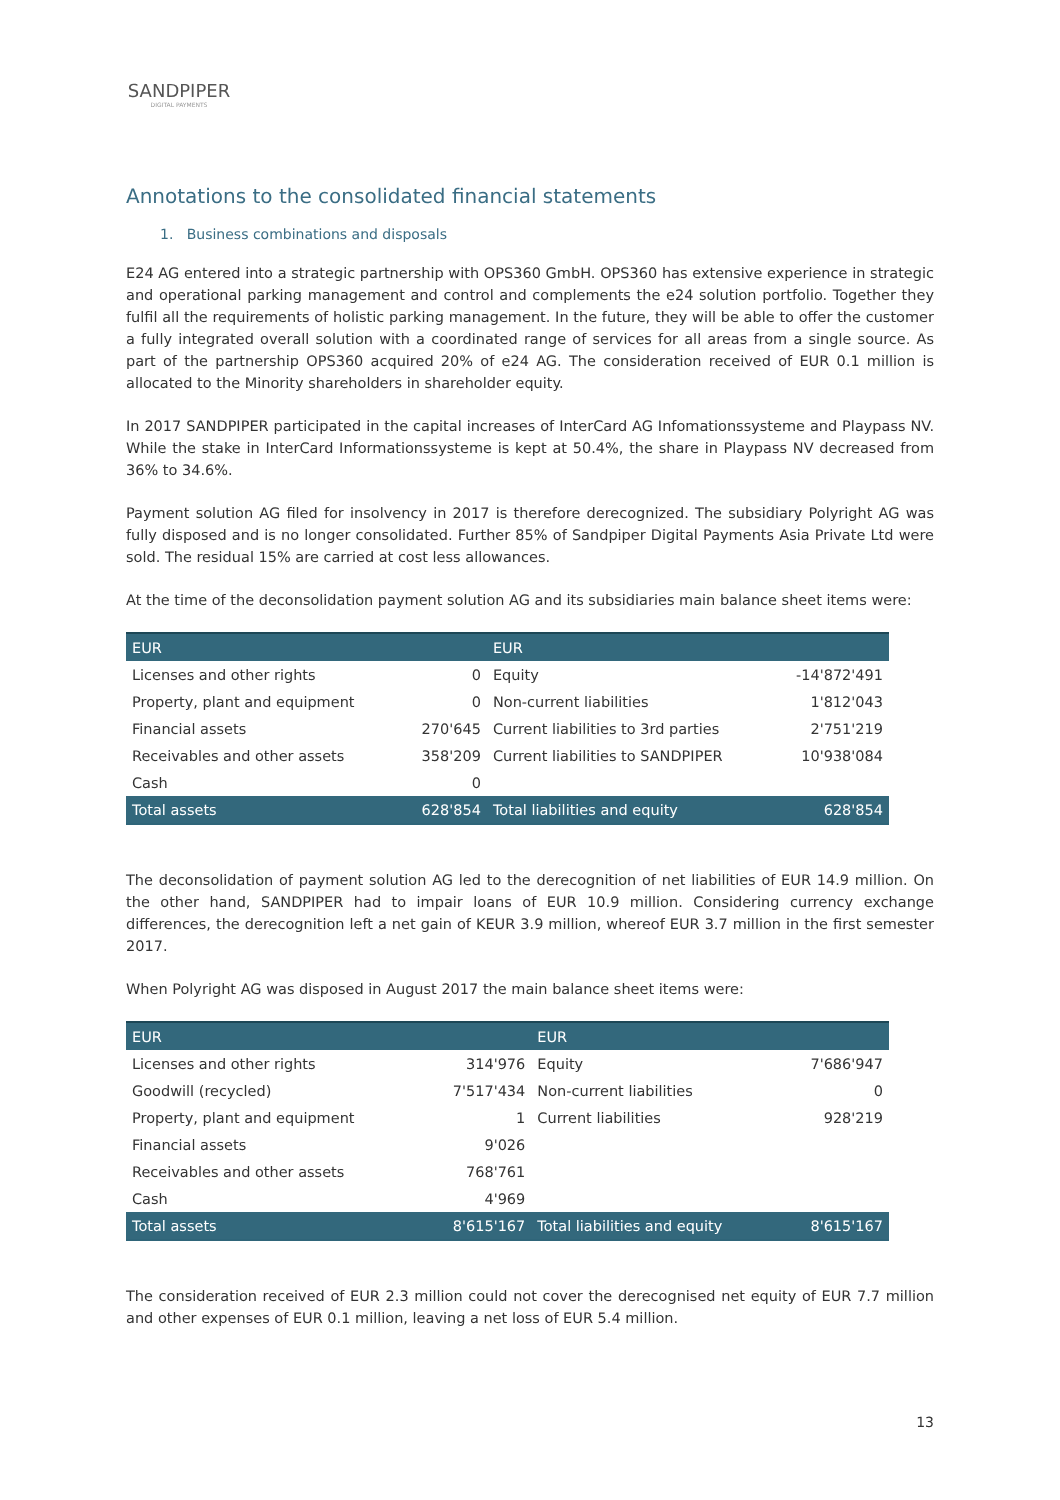SANDPIPER
DIGITAL PAYMENTS
Annotations to the consolidated financial statements
1. Business combinations and disposals
E24 AG entered into a strategic partnership with OPS360 GmbH. OPS360 has extensive experience in strategic and operational parking management and control and complements the e24 solution portfolio. Together they fulfil all the requirements of holistic parking management. In the future, they will be able to offer the customer a fully integrated overall solution with a coordinated range of services for all areas from a single source. As part of the partnership OPS360 acquired 20% of e24 AG. The consideration received of EUR 0.1 million is allocated to the Minority shareholders in shareholder equity.
In 2017 SANDPIPER participated in the capital increases of InterCard AG Infomationssysteme and Playpass NV. While the stake in InterCard Informationssysteme is kept at 50.4%, the share in Playpass NV decreased from 36% to 34.6%.
Payment solution AG filed for insolvency in 2017 is therefore derecognized. The subsidiary Polyright AG was fully disposed and is no longer consolidated. Further 85% of Sandpiper Digital Payments Asia Private Ltd were sold. The residual 15% are carried at cost less allowances.
At the time of the deconsolidation payment solution AG and its subsidiaries main balance sheet items were:
| EUR | | EUR | |
| --- | --- | --- | --- |
| Licenses and other rights | 0 | Equity | -14'872'491 |
| Property, plant and equipment | 0 | Non-current liabilities | 1'812'043 |
| Financial assets | 270'645 | Current liabilities to 3rd parties | 2'751'219 |
| Receivables and other assets | 358'209 | Current liabilities to SANDPIPER | 10'938'084 |
| Cash | 0 | | |
| Total assets | 628'854 | Total liabilities and equity | 628'854 |
The deconsolidation of payment solution AG led to the derecognition of net liabilities of EUR 14.9 million. On the other hand, SANDPIPER had to impair loans of EUR 10.9 million. Considering currency exchange differences, the derecognition left a net gain of KEUR 3.9 million, whereof EUR 3.7 million in the first semester 2017.
When Polyright AG was disposed in August 2017 the main balance sheet items were:
| EUR | | EUR | |
| --- | --- | --- | --- |
| Licenses and other rights | 314'976 | Equity | 7'686'947 |
| Goodwill (recycled) | 7'517'434 | Non-current liabilities | 0 |
| Property, plant and equipment | 1 | Current liabilities | 928'219 |
| Financial assets | 9'026 | | |
| Receivables and other assets | 768'761 | | |
| Cash | 4'969 | | |
| Total assets | 8'615'167 | Total liabilities and equity | 8'615'167 |
The consideration received of EUR 2.3 million could not cover the derecognised net equity of EUR 7.7 million and other expenses of EUR 0.1 million, leaving a net loss of EUR 5.4 million.
13